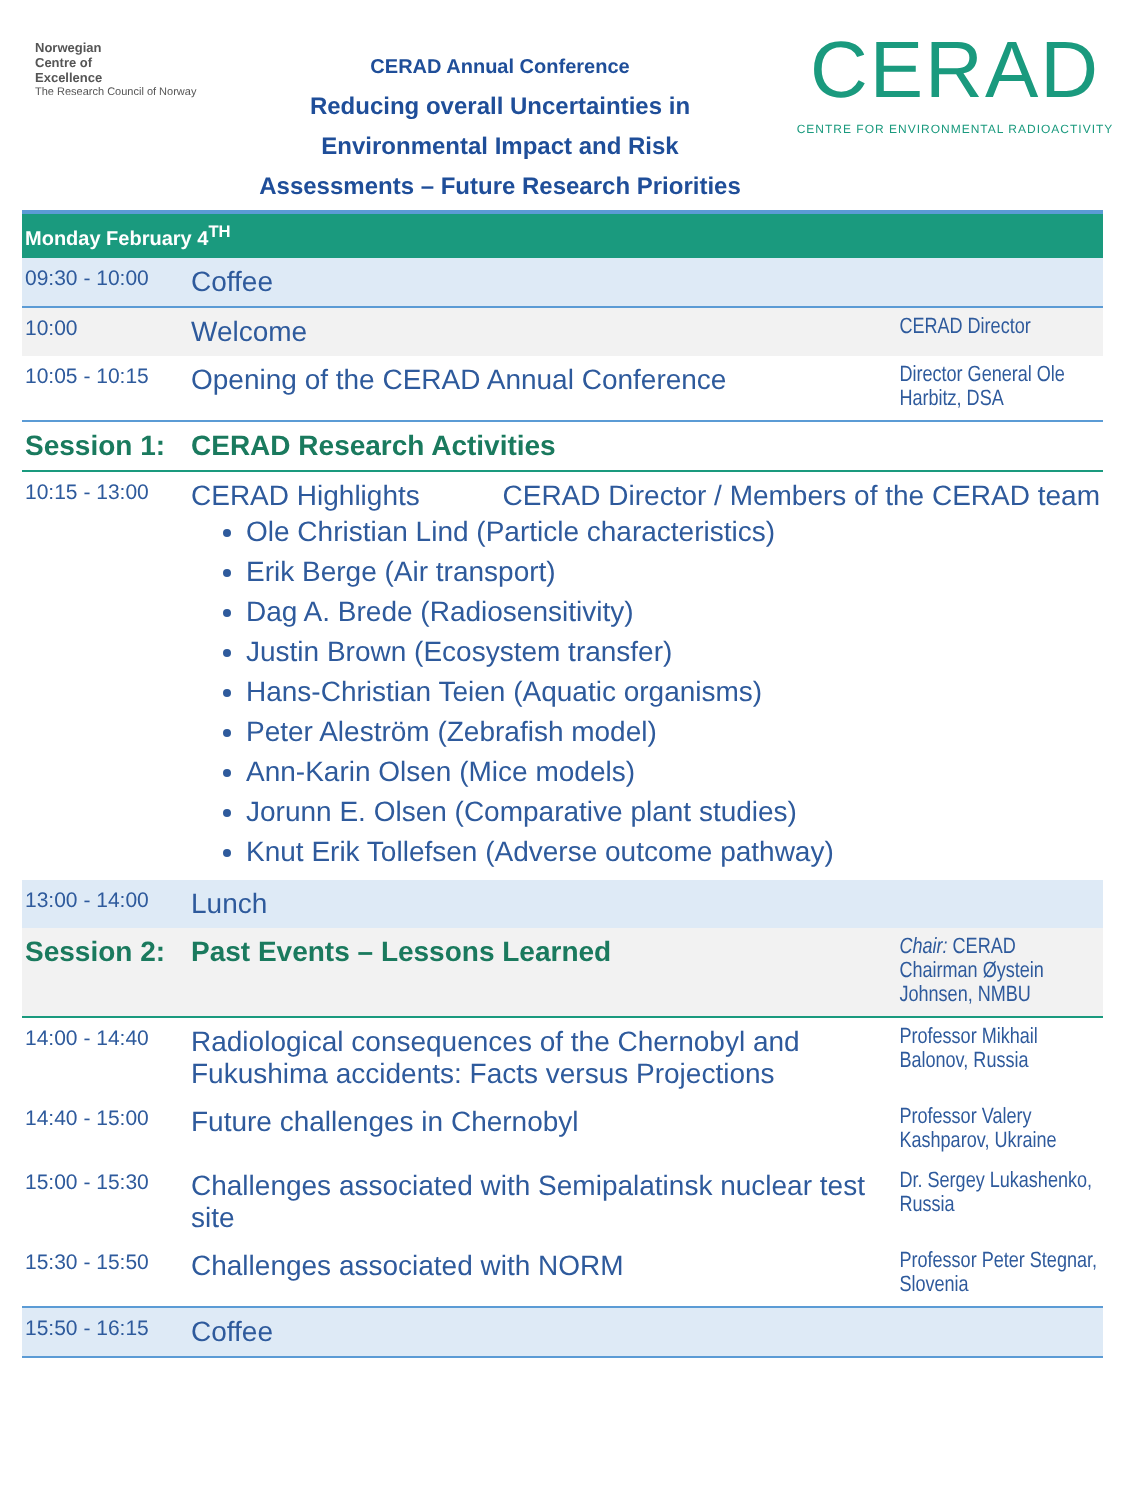Norwegian
Centre of
Excellence
The Research Council of Norway
CERAD Annual Conference
Reducing overall Uncertainties in
Environmental Impact and Risk
Assessments – Future Research Priorities
CERAD
CENTRE FOR ENVIRONMENTAL RADIOACTIVITY
| Monday February 4<sup>TH</sup> | | |
| 09:30 - 10:00 | Coffee | |
| 10:00 | Welcome | CERAD Director |
| 10:05 - 10:15 | Opening of the CERAD Annual Conference | Director General Ole Harbitz, DSA |
| Session 1: | CERAD Research Activities | |
| 10:15 - 13:00 | CERAD Highlights CERAD Director / Members of the CERAD team Ole Christian Lind (Particle characteristics) Erik Berge (Air transport) Dag A. Brede (Radiosensitivity) Justin Brown (Ecosystem transfer) Hans-Christian Teien (Aquatic organisms) Peter Aleström (Zebrafish model) Ann-Karin Olsen (Mice models) Jorunn E. Olsen (Comparative plant studies) Knut Erik Tollefsen (Adverse outcome pathway) | |
| 13:00 - 14:00 | Lunch | |
| Session 2: | Past Events – Lessons Learned | Chair: CERAD Chairman Øystein Johnsen, NMBU |
| 14:00 - 14:40 | Radiological consequences of the Chernobyl and Fukushima accidents: Facts versus Projections | Professor Mikhail Balonov, Russia |
| 14:40 - 15:00 | Future challenges in Chernobyl | Professor Valery Kashparov, Ukraine |
| 15:00 - 15:30 | Challenges associated with Semipalatinsk nuclear test site | Dr. Sergey Lukashenko, Russia |
| 15:30 - 15:50 | Challenges associated with NORM | Professor Peter Stegnar, Slovenia |
| 15:50 - 16:15 | Coffee | |